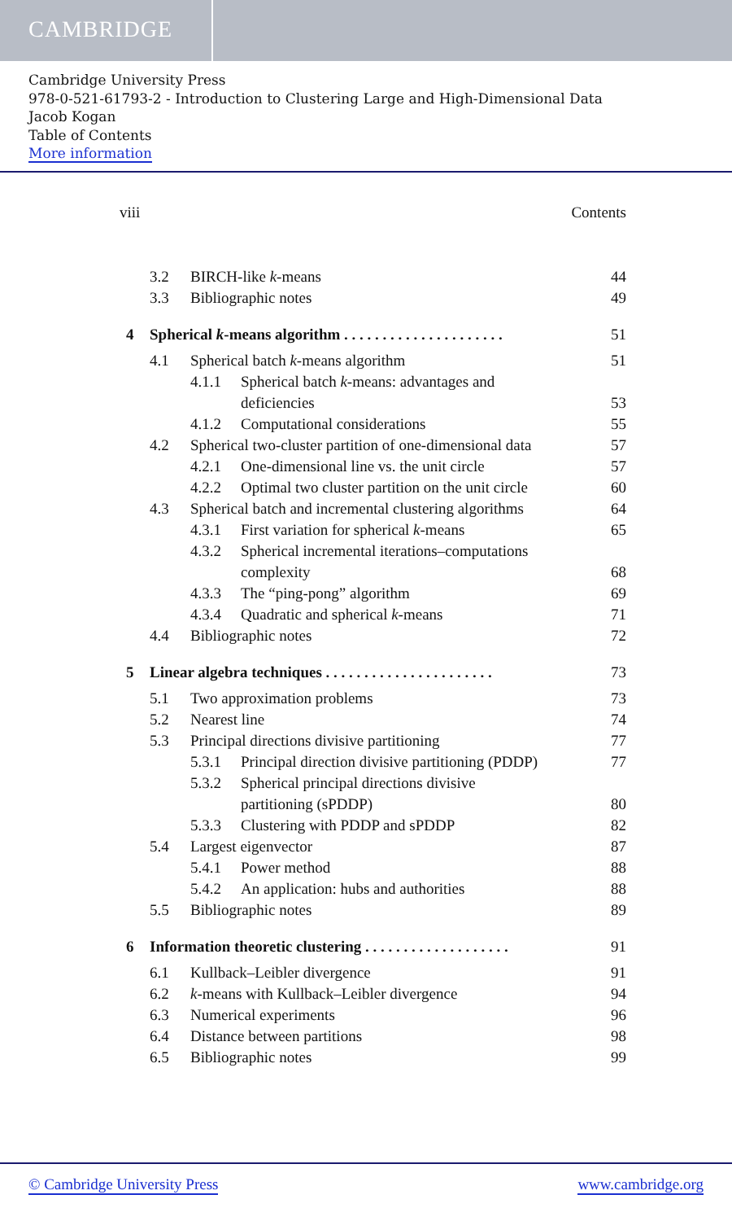CAMBRIDGE
Cambridge University Press
978-0-521-61793-2 - Introduction to Clustering Large and High-Dimensional Data
Jacob Kogan
Table of Contents
More information
viii Contents
3.2 BIRCH-like k-means 44
3.3 Bibliographic notes 49
4 Spherical k-means algorithm . . . . . . . . . . . . . . . . . . . . . 51
4.1 Spherical batch k-means algorithm 51
4.1.1 Spherical batch k-means: advantages and
deficiencies 53
4.1.2 Computational considerations 55
4.2 Spherical two-cluster partition of one-dimensional data 57
4.2.1 One-dimensional line vs. the unit circle 57
4.2.2 Optimal two cluster partition on the unit circle 60
4.3 Spherical batch and incremental clustering algorithms 64
4.3.1 First variation for spherical k-means 65
4.3.2 Spherical incremental iterations–computations
complexity 68
4.3.3 The “ping-pong” algorithm 69
4.3.4 Quadratic and spherical k-means 71
4.4 Bibliographic notes 72
5 Linear algebra techniques . . . . . . . . . . . . . . . . . . . . . . 73
5.1 Two approximation problems 73
5.2 Nearest line 74
5.3 Principal directions divisive partitioning 77
5.3.1 Principal direction divisive partitioning (PDDP) 77
5.3.2 Spherical principal directions divisive
partitioning (sPDDP) 80
5.3.3 Clustering with PDDP and sPDDP 82
5.4 Largest eigenvector 87
5.4.1 Power method 88
5.4.2 An application: hubs and authorities 88
5.5 Bibliographic notes 89
6 Information theoretic clustering . . . . . . . . . . . . . . . . . . . 91
6.1 Kullback–Leibler divergence 91
6.2 k-means with Kullback–Leibler divergence 94
6.3 Numerical experiments 96
6.4 Distance between partitions 98
6.5 Bibliographic notes 99
© Cambridge University Press www.cambridge.org